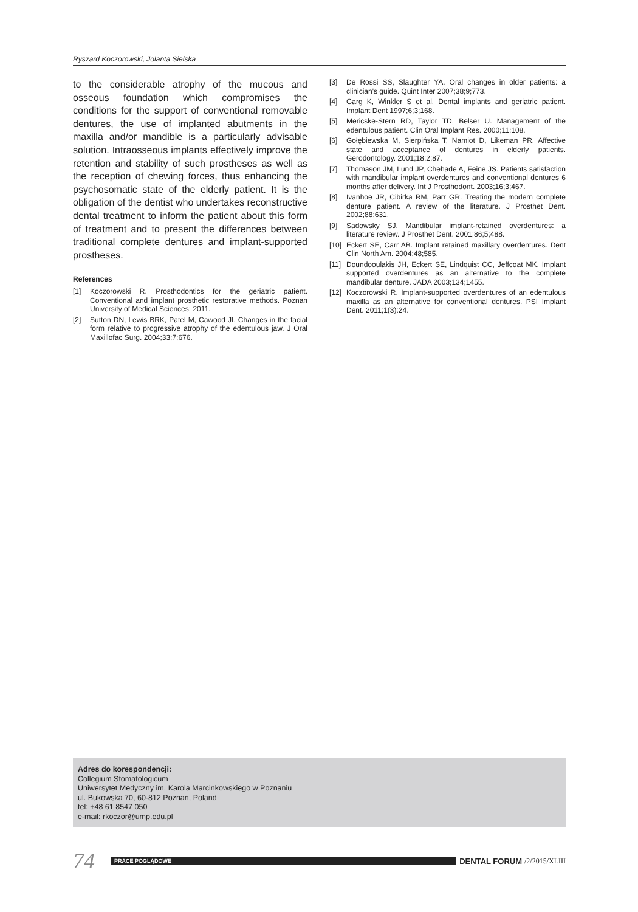Ryszard Koczorowski, Jolanta Sielska
to the considerable atrophy of the mucous and osseous foundation which compromises the conditions for the support of conventional removable dentures, the use of implanted abutments in the maxilla and/or mandible is a particularly advisable solution. Intraosseous implants effectively improve the retention and stability of such prostheses as well as the reception of chewing forces, thus enhancing the psychosomatic state of the elderly patient. It is the obligation of the dentist who undertakes reconstructive dental treatment to inform the patient about this form of treatment and to present the differences between traditional complete dentures and implant-supported prostheses.
References
[1] Koczorowski R. Prosthodontics for the geriatric patient. Conventional and implant prosthetic restorative methods. Poznan University of Medical Sciences; 2011.
[2] Sutton DN, Lewis BRK, Patel M, Cawood JI. Changes in the facial form relative to progressive atrophy of the edentulous jaw. J Oral Maxillofac Surg. 2004;33;7;676.
[3] De Rossi SS, Slaughter YA. Oral changes in older patients: a clinician's guide. Quint Inter 2007;38;9;773.
[4] Garg K, Winkler S et al. Dental implants and geriatric patient. Implant Dent 1997;6;3;168.
[5] Mericske-Stern RD, Taylor TD, Belser U. Management of the edentulous patient. Clin Oral Implant Res. 2000;11;108.
[6] Gołębiewska M, Sierpińska T, Namiot D, Likeman PR. Affective state and acceptance of dentures in elderly patients. Gerodontology. 2001;18;2;87.
[7] Thomason JM, Lund JP, Chehade A, Feine JS. Patients satisfaction with mandibular implant overdentures and conventional dentures 6 months after delivery. Int J Prosthodont. 2003;16;3;467.
[8] Ivanhoe JR, Cibirka RM, Parr GR. Treating the modern complete denture patient. A review of the literature. J Prosthet Dent. 2002;88;631.
[9] Sadowsky SJ. Mandibular implant-retained overdentures: a literature review. J Prosthet Dent. 2001;86;5;488.
[10] Eckert SE, Carr AB. Implant retained maxillary overdentures. Dent Clin North Am. 2004;48;585.
[11] Doundooulakis JH, Eckert SE, Lindquist CC, Jeffcoat MK. Implant supported overdentures as an alternative to the complete mandibular denture. JADA 2003;134;1455.
[12] Koczorowski R. Implant-supported overdentures of an edentulous maxilla as an alternative for conventional dentures. PSI Implant Dent. 2011;1(3):24.
Adres do korespondencji:
Collegium Stomatologicum
Uniwersytet Medyczny im. Karola Marcinkowskiego w Poznaniu
ul. Bukowska 70, 60-812 Poznan, Poland
tel: +48 61 8547 050
e-mail: rkoczor@ump.edu.pl
74 PRACE POGLĄDOWE DENTAL FORUM /2/2015/XLIII